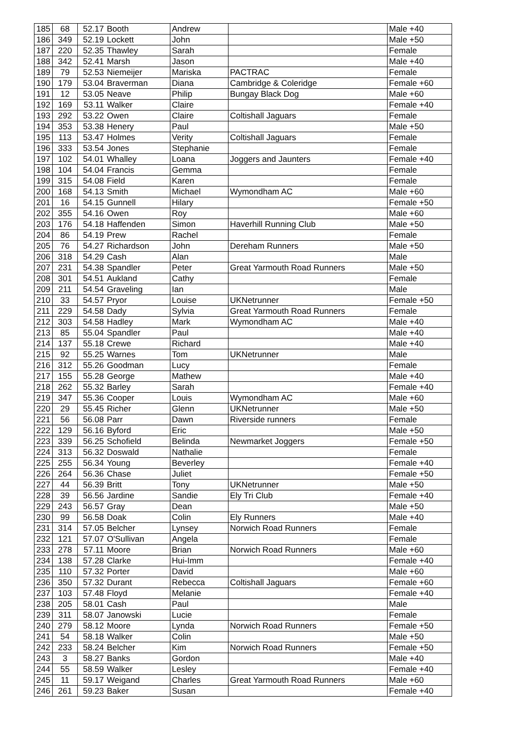| 185 | 68 | 52.17 | Booth | Andrew | | Male +40 |
| 186 | 349 | 52.19 | Lockett | John | | Male +50 |
| 187 | 220 | 52.35 | Thawley | Sarah | | Female |
| 188 | 342 | 52.41 | Marsh | Jason | | Male +40 |
| 189 | 79 | 52.53 | Niemeijer | Mariska | PACTRAC | Female |
| 190 | 179 | 53.04 | Braverman | Diana | Cambridge & Coleridge | Female +60 |
| 191 | 12 | 53.05 | Neave | Philip | Bungay Black Dog | Male +60 |
| 192 | 169 | 53.11 | Walker | Claire | | Female +40 |
| 193 | 292 | 53.22 | Owen | Claire | Coltishall Jaguars | Female |
| 194 | 353 | 53.38 | Henery | Paul | | Male +50 |
| 195 | 113 | 53.47 | Holmes | Verity | Coltishall Jaguars | Female |
| 196 | 333 | 53.54 | Jones | Stephanie | | Female |
| 197 | 102 | 54.01 | Whalley | Loana | Joggers and Jaunters | Female +40 |
| 198 | 104 | 54.04 | Francis | Gemma | | Female |
| 199 | 315 | 54.08 | Field | Karen | | Female |
| 200 | 168 | 54.13 | Smith | Michael | Wymondham AC | Male +60 |
| 201 | 16 | 54.15 | Gunnell | Hilary | | Female +50 |
| 202 | 355 | 54.16 | Owen | Roy | | Male +60 |
| 203 | 176 | 54.18 | Haffenden | Simon | Haverhill Running Club | Male +50 |
| 204 | 86 | 54.19 | Prew | Rachel | | Female |
| 205 | 76 | 54.27 | Richardson | John | Dereham Runners | Male +50 |
| 206 | 318 | 54.29 | Cash | Alan | | Male |
| 207 | 231 | 54.38 | Spandler | Peter | Great Yarmouth Road Runners | Male +50 |
| 208 | 301 | 54.51 | Aukland | Cathy | | Female |
| 209 | 211 | 54.54 | Graveling | Ian | | Male |
| 210 | 33 | 54.57 | Pryor | Louise | UKNetrunner | Female +50 |
| 211 | 229 | 54.58 | Dady | Sylvia | Great Yarmouth Road Runners | Female |
| 212 | 303 | 54.58 | Hadley | Mark | Wymondham AC | Male +40 |
| 213 | 85 | 55.04 | Spandler | Paul | | Male +40 |
| 214 | 137 | 55.18 | Crewe | Richard | | Male +40 |
| 215 | 92 | 55.25 | Warnes | Tom | UKNetrunner | Male |
| 216 | 312 | 55.26 | Goodman | Lucy | | Female |
| 217 | 155 | 55.28 | George | Mathew | | Male +40 |
| 218 | 262 | 55.32 | Barley | Sarah | | Female +40 |
| 219 | 347 | 55.36 | Cooper | Louis | Wymondham AC | Male +60 |
| 220 | 29 | 55.45 | Richer | Glenn | UKNetrunner | Male +50 |
| 221 | 56 | 56.08 | Parr | Dawn | Riverside runners | Female |
| 222 | 129 | 56.16 | Byford | Eric | | Male +50 |
| 223 | 339 | 56.25 | Schofield | Belinda | Newmarket Joggers | Female +50 |
| 224 | 313 | 56.32 | Doswald | Nathalie | | Female |
| 225 | 255 | 56.34 | Young | Beverley | | Female +40 |
| 226 | 264 | 56.36 | Chase | Juliet | | Female +50 |
| 227 | 44 | 56.39 | Britt | Tony | UKNetrunner | Male +50 |
| 228 | 39 | 56.56 | Jardine | Sandie | Ely Tri Club | Female +40 |
| 229 | 243 | 56.57 | Gray | Dean | | Male +50 |
| 230 | 99 | 56.58 | Doak | Colin | Ely Runners | Male +40 |
| 231 | 314 | 57.05 | Belcher | Lynsey | Norwich Road Runners | Female |
| 232 | 121 | 57.07 | O'Sullivan | Angela | | Female |
| 233 | 278 | 57.11 | Moore | Brian | Norwich Road Runners | Male +60 |
| 234 | 138 | 57.28 | Clarke | Hui-Imm | | Female +40 |
| 235 | 110 | 57.32 | Porter | David | | Male +60 |
| 236 | 350 | 57.32 | Durant | Rebecca | Coltishall Jaguars | Female +60 |
| 237 | 103 | 57.48 | Floyd | Melanie | | Female +40 |
| 238 | 205 | 58.01 | Cash | Paul | | Male |
| 239 | 311 | 58.07 | Janowski | Lucie | | Female |
| 240 | 279 | 58.12 | Moore | Lynda | Norwich Road Runners | Female +50 |
| 241 | 54 | 58.18 | Walker | Colin | | Male +50 |
| 242 | 233 | 58.24 | Belcher | Kim | Norwich Road Runners | Female +50 |
| 243 | 3 | 58.27 | Banks | Gordon | | Male +40 |
| 244 | 55 | 58.59 | Walker | Lesley | | Female +40 |
| 245 | 11 | 59.17 | Weigand | Charles | Great Yarmouth Road Runners | Male +60 |
| 246 | 261 | 59.23 | Baker | Susan | | Female +40 |